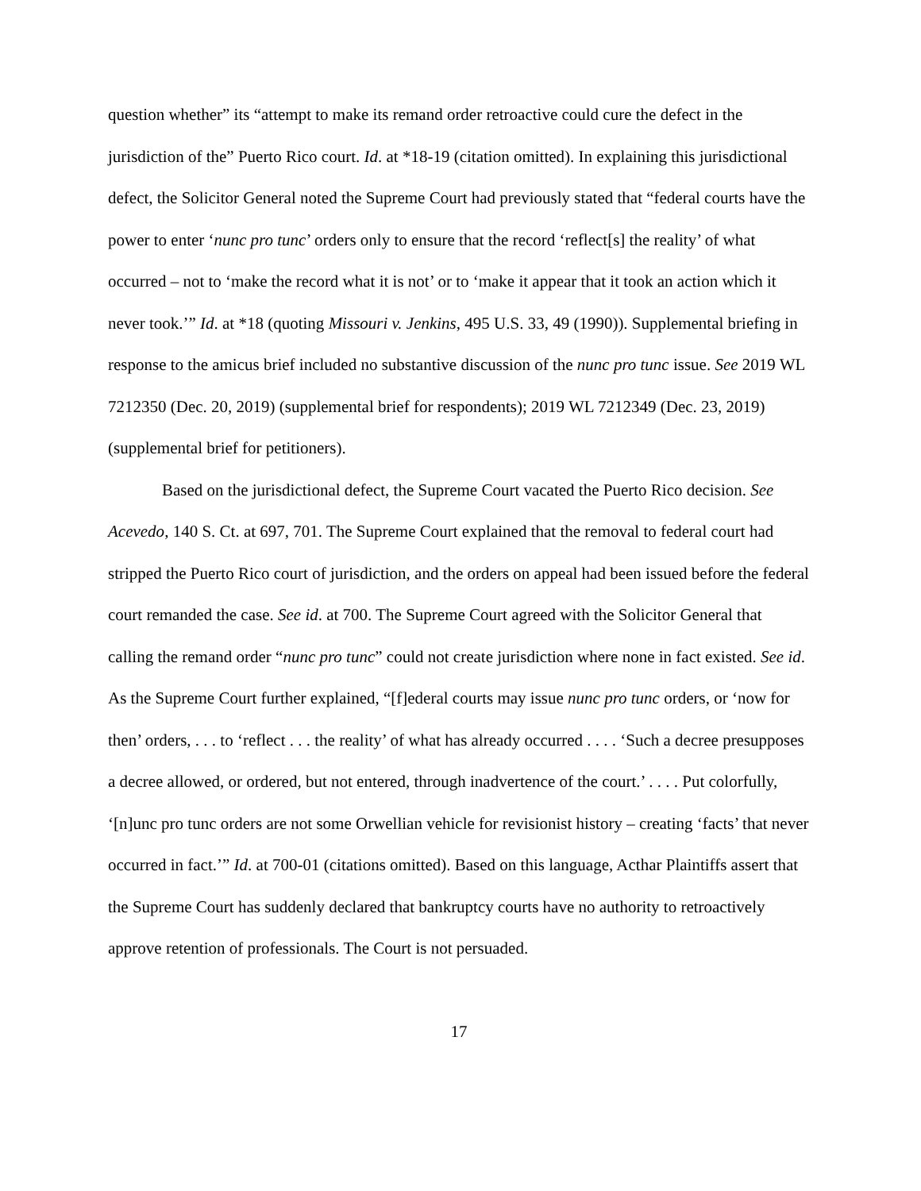question whether” its “attempt to make its remand order retroactive could cure the defect in the jurisdiction of the” Puerto Rico court. Id. at *18-19 (citation omitted). In explaining this jurisdictional defect, the Solicitor General noted the Supreme Court had previously stated that “federal courts have the power to enter ‘nunc pro tunc’ orders only to ensure that the record ‘reflect[s] the reality’ of what occurred – not to ‘make the record what it is not’ or to ‘make it appear that it took an action which it never took.’” Id. at *18 (quoting Missouri v. Jenkins, 495 U.S. 33, 49 (1990)). Supplemental briefing in response to the amicus brief included no substantive discussion of the nunc pro tunc issue. See 2019 WL 7212350 (Dec. 20, 2019) (supplemental brief for respondents); 2019 WL 7212349 (Dec. 23, 2019) (supplemental brief for petitioners).
Based on the jurisdictional defect, the Supreme Court vacated the Puerto Rico decision. See Acevedo, 140 S. Ct. at 697, 701. The Supreme Court explained that the removal to federal court had stripped the Puerto Rico court of jurisdiction, and the orders on appeal had been issued before the federal court remanded the case. See id. at 700. The Supreme Court agreed with the Solicitor General that calling the remand order “nunc pro tunc” could not create jurisdiction where none in fact existed. See id. As the Supreme Court further explained, “[f]ederal courts may issue nunc pro tunc orders, or ‘now for then’ orders, . . . to ‘reflect . . . the reality’ of what has already occurred . . . . ‘Such a decree presupposes a decree allowed, or ordered, but not entered, through inadvertence of the court.’ . . . . Put colorfully, ‘[n]unc pro tunc orders are not some Orwellian vehicle for revisionist history – creating ‘facts’ that never occurred in fact.’” Id. at 700-01 (citations omitted). Based on this language, Acthar Plaintiffs assert that the Supreme Court has suddenly declared that bankruptcy courts have no authority to retroactively approve retention of professionals. The Court is not persuaded.
17